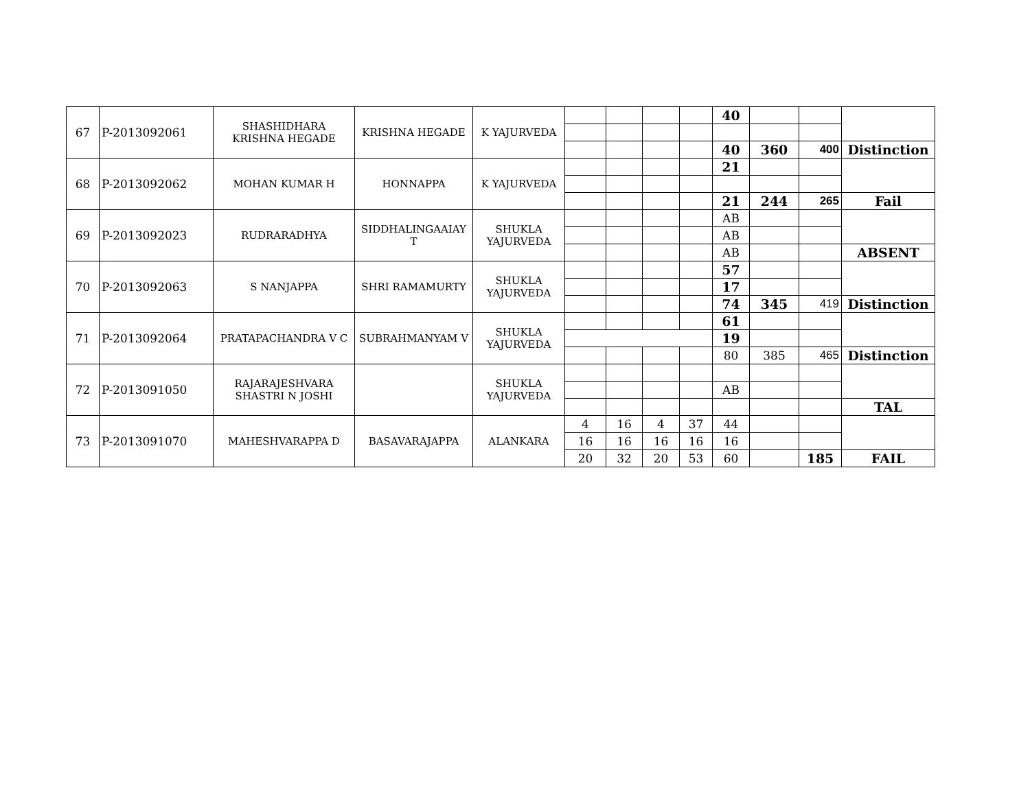| 67 | P-2013092061 | SHASHIDHARA KRISHNA HEGADE | KRISHNA HEGADE | K YAJURVEDA | | | | | 40 | | | |
| | | | | | | | | | 40 | 360 | 400 | Distinction |
| 68 | P-2013092062 | MOHAN KUMAR H | HONNAPPA | K YAJURVEDA | | | | | 21 | | | |
| | | | | | | | | | 21 | 244 | 265 | Fail |
| 69 | P-2013092023 | RUDRARADHYA | SIDDHALINGAAIAY T | SHUKLA YAJURVEDA | | | | | AB | | | |
| | | | | | | | | | AB | | | |
| | | | | | | | | | AB | | | ABSENT |
| 70 | P-2013092063 | S NANJAPPA | SHRI RAMAMURTY | SHUKLA YAJURVEDA | | | | | 57 | | | |
| | | | | | | | | | 17 | | | |
| | | | | | | | | | 74 | 345 | 419 | Distinction |
| 71 | P-2013092064 | PRATAPACHANDRA V C | SUBRAHMANYAM V | SHUKLA YAJURVEDA | | | | | 61 | | | |
| | | | | | | | | | 19 | | | |
| | | | | | | | | | 80 | 385 | 465 | Distinction |
| 72 | P-2013091050 | RAJARAJESHVARA SHASTRI N JOSHI | | SHUKLA YAJURVEDA | | | | | | | | |
| | | | | | | | | | AB | | | |
| | | | | | | | | | | | | TAL |
| 73 | P-2013091070 | MAHESHVARAPPA D | BASAVARAJAPPA | ALANKARA | 4 | 16 | 4 | 37 | 44 | | | |
| | | | | | 16 | 16 | 16 | 16 | 16 | | | |
| | | | | | 20 | 32 | 20 | 53 | 60 | | 185 | FAIL |